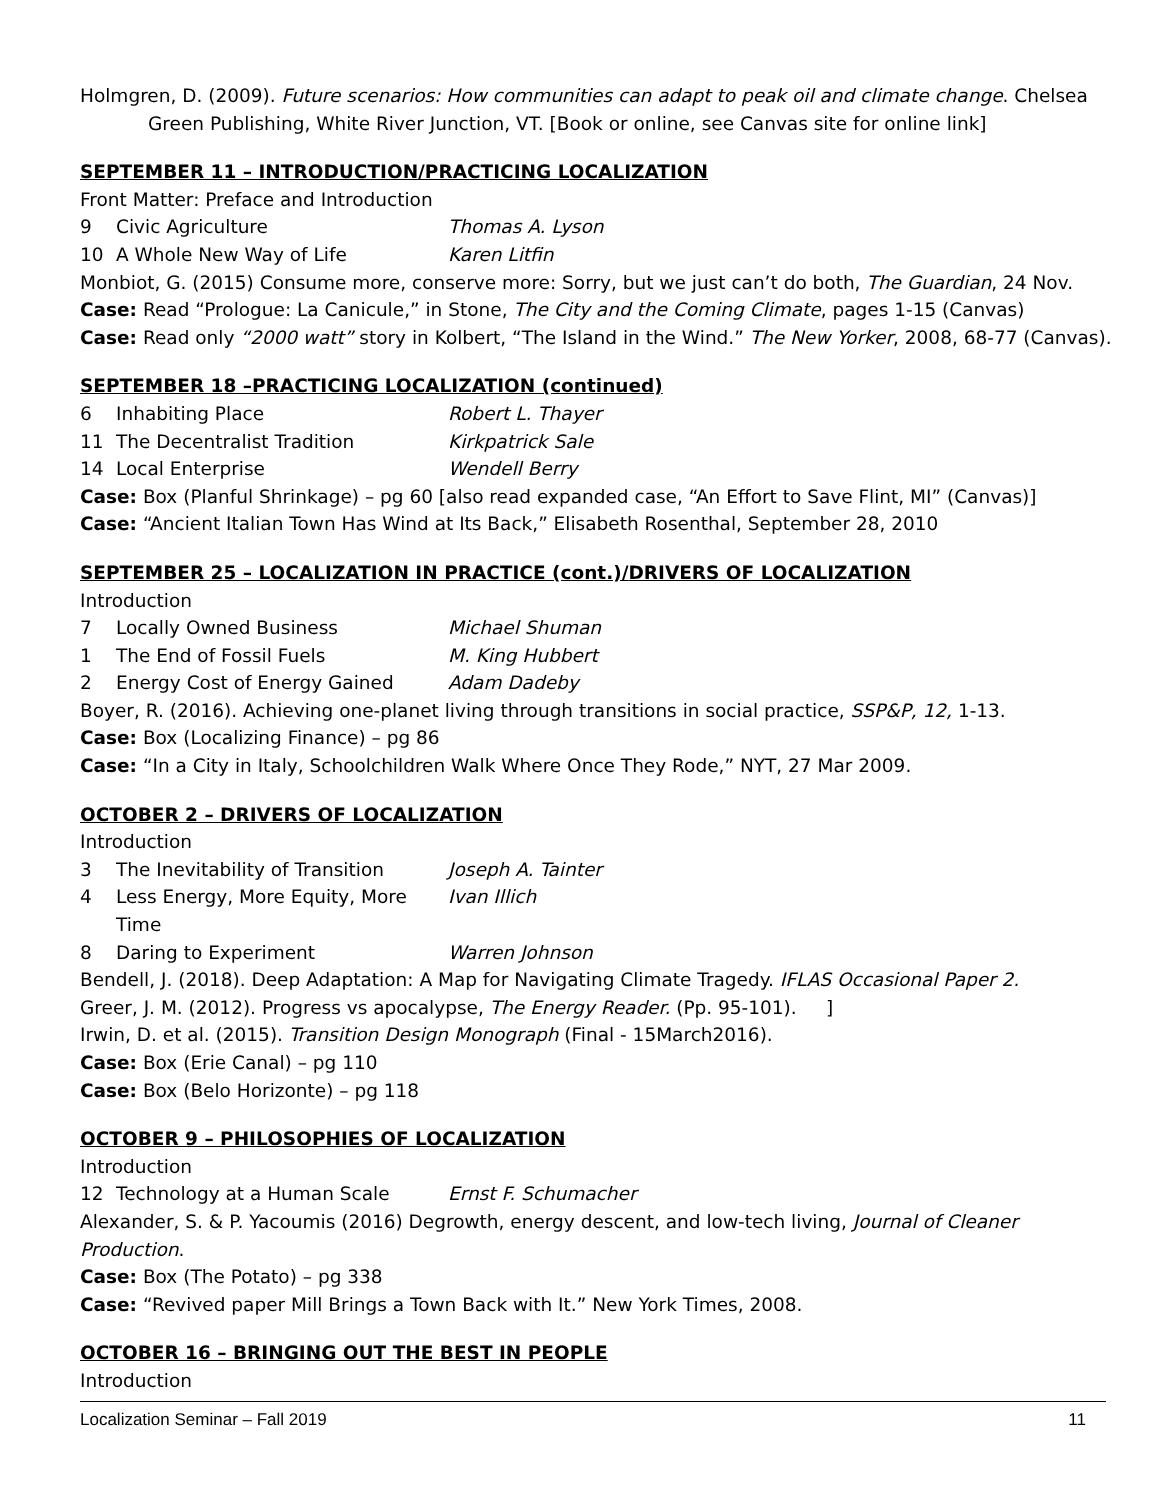Holmgren, D. (2009). Future scenarios: How communities can adapt to peak oil and climate change. Chelsea Green Publishing, White River Junction, VT. [Book or online, see Canvas site for online link]
SEPTEMBER 11 – INTRODUCTION/PRACTICING LOCALIZATION
Front Matter: Preface and Introduction
9 Civic Agriculture Thomas A. Lyson
10 A Whole New Way of Life Karen Litfin
Monbiot, G. (2015) Consume more, conserve more: Sorry, but we just can’t do both, The Guardian, 24 Nov.
Case: Read “Prologue: La Canicule,” in Stone, The City and the Coming Climate, pages 1-15 (Canvas)
Case: Read only “2000 watt” story in Kolbert, “The Island in the Wind.” The New Yorker, 2008, 68-77 (Canvas).
SEPTEMBER 18 –PRACTICING LOCALIZATION (continued)
6 Inhabiting Place Robert L. Thayer
11 The Decentralist Tradition Kirkpatrick Sale
14 Local Enterprise Wendell Berry
Case: Box (Planful Shrinkage) – pg 60 [also read expanded case, “An Effort to Save Flint, MI” (Canvas)]
Case: “Ancient Italian Town Has Wind at Its Back,” Elisabeth Rosenthal, September 28, 2010
SEPTEMBER 25 – LOCALIZATION IN PRACTICE (cont.)/DRIVERS OF LOCALIZATION
Introduction
7 Locally Owned Business Michael Shuman
1 The End of Fossil Fuels M. King Hubbert
2 Energy Cost of Energy Gained Adam Dadeby
Boyer, R. (2016). Achieving one-planet living through transitions in social practice, SSP&P, 12, 1-13.
Case: Box (Localizing Finance) – pg 86
Case: “In a City in Italy, Schoolchildren Walk Where Once They Rode,” NYT, 27 Mar 2009.
OCTOBER 2 – DRIVERS OF LOCALIZATION
Introduction
3 The Inevitability of Transition Joseph A. Tainter
4 Less Energy, More Equity, More Time Ivan Illich
8 Daring to Experiment Warren Johnson
Bendell, J. (2018). Deep Adaptation: A Map for Navigating Climate Tragedy. IFLAS Occasional Paper 2.
Greer, J. M. (2012). Progress vs apocalypse, The Energy Reader. (Pp. 95-101). ]
Irwin, D. et al. (2015). Transition Design Monograph (Final - 15March2016).
Case: Box (Erie Canal) – pg 110
Case: Box (Belo Horizonte) – pg 118
OCTOBER 9 – PHILOSOPHIES OF LOCALIZATION
Introduction
12 Technology at a Human Scale Ernst F. Schumacher
Alexander, S. & P. Yacoumis (2016) Degrowth, energy descent, and low-tech living, Journal of Cleaner Production.
Case: Box (The Potato) – pg 338
Case: “Revived paper Mill Brings a Town Back with It.” New York Times, 2008.
OCTOBER 16 – BRINGING OUT THE BEST IN PEOPLE
Introduction
Localization Seminar – Fall 2019 11